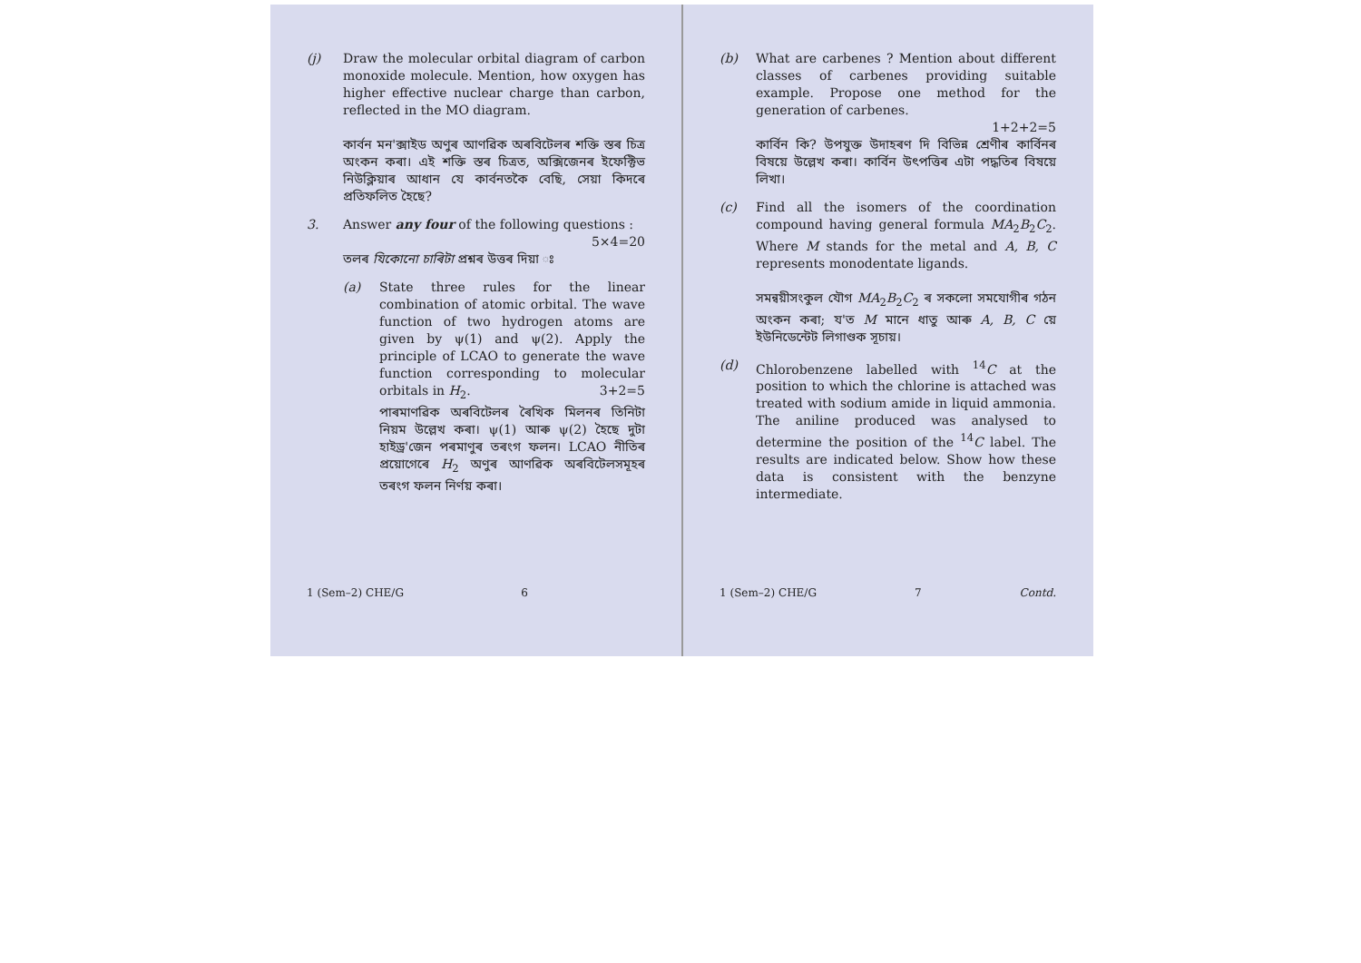(j) Draw the molecular orbital diagram of carbon monoxide molecule. Mention, how oxygen has higher effective nuclear charge than carbon, reflected in the MO diagram.
কাৰ্বন মন'ক্সাইড অণুৰ আণৱিক অৰবিটেলৰ শক্তি স্তৰ চিত্ৰ অংকন কৰা। এই শক্তি স্তৰ চিত্ৰত, অক্সিজেনৰ ইফেক্টিভ নিউক্লিয়াৰ আধান যে কাৰ্বনতকৈ বেছি, সেয়া কিদৰে প্ৰতিফলিত হৈছে?
3. Answer any four of the following questions :
5×4=20
তলৰ যিকোনো চাৰিটা প্ৰশ্নৰ উত্তৰ দিয়া ঃ
(a) State three rules for the linear combination of atomic orbital. The wave function of two hydrogen atoms are given by ψ(1) and ψ(2). Apply the principle of LCAO to generate the wave function corresponding to molecular orbitals in H<sub>2</sub>. 3+2=5
পাৰমাণৱিক অৰবিটেলৰ ৰৈখিক মিলনৰ তিনিটা নিয়ম উল্লেখ কৰা। ψ(1) আৰু ψ(2) হৈছে দুটা হাইড্ৰ'জেন পৰমাণুৰ তৰংগ ফলন। LCAO নীতিৰ প্ৰয়োগেৰে H<sub>2</sub> অণুৰ আণৱিক অৰবিটেলসমূহৰ তৰংগ ফলন নিৰ্ণয় কৰা।
1 (Sem–2) CHE/G 6
(b) What are carbenes ? Mention about different classes of carbenes providing suitable example. Propose one method for the generation of carbenes.
1+2+2=5
কাৰ্বিন কি? উপযুক্ত উদাহৰণ দি বিভিন্ন শ্ৰেণীৰ কাৰ্বিনৰ বিষয়ে উল্লেখ কৰা। কাৰ্বিন উৎপত্তিৰ এটা পদ্ধতিৰ বিষয়ে লিখা।
(c) Find all the isomers of the coordination compound having general formula MA<sub>2</sub>B<sub>2</sub>C<sub>2</sub>. Where M stands for the metal and A, B, C represents monodentate ligands.
সমন্বয়ীসংকুল যৌগ MA<sub>2</sub>B<sub>2</sub>C<sub>2</sub> ৰ সকলো সমযোগীৰ গঠন অংকন কৰা; য'ত M মানে ধাতু আৰু A, B, C য়ে ইউনিডেন্টেট লিগাণ্ডক সূচায়।
(d) Chlorobenzene labelled with <sup>14</sup>C at the position to which the chlorine is attached was treated with sodium amide in liquid ammonia. The aniline produced was analysed to determine the position of the <sup>14</sup>C label. The results are indicated below. Show how these data is consistent with the benzyne intermediate.
1 (Sem–2) CHE/G 7 Contd.